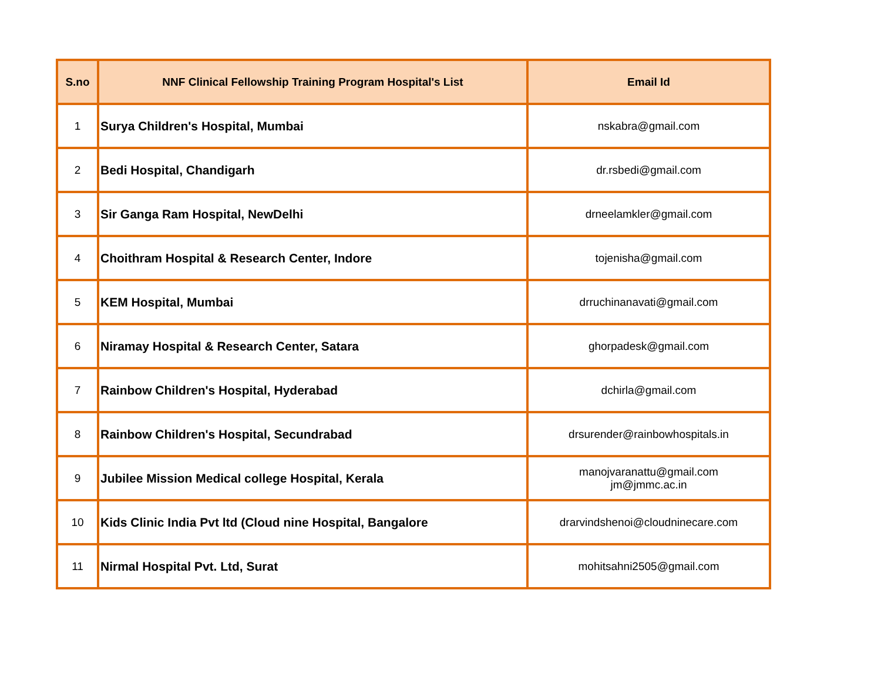| S.no | NNF Clinical Fellowship Training Program Hospital's List | Email Id |
| --- | --- | --- |
| 1 | Surya Children's Hospital, Mumbai | nskabra@gmail.com |
| 2 | Bedi Hospital, Chandigarh | dr.rsbedi@gmail.com |
| 3 | Sir Ganga Ram Hospital, NewDelhi | drneelamkler@gmail.com |
| 4 | Choithram Hospital & Research Center, Indore | tojenisha@gmail.com |
| 5 | KEM Hospital, Mumbai | drruchinanavati@gmail.com |
| 6 | Niramay Hospital & Research Center, Satara | ghorpadesk@gmail.com |
| 7 | Rainbow Children's Hospital, Hyderabad | dchirla@gmail.com |
| 8 | Rainbow Children's Hospital, Secundrabad | drsurender@rainbowhospitals.in |
| 9 | Jubilee Mission Medical college Hospital, Kerala | manojvaranattu@gmail.com jm@jmmc.ac.in |
| 10 | Kids Clinic India Pvt ltd (Cloud nine Hospital, Bangalore | drarvindshenoi@cloudninecare.com |
| 11 | Nirmal Hospital Pvt. Ltd, Surat | mohitsahni2505@gmail.com |